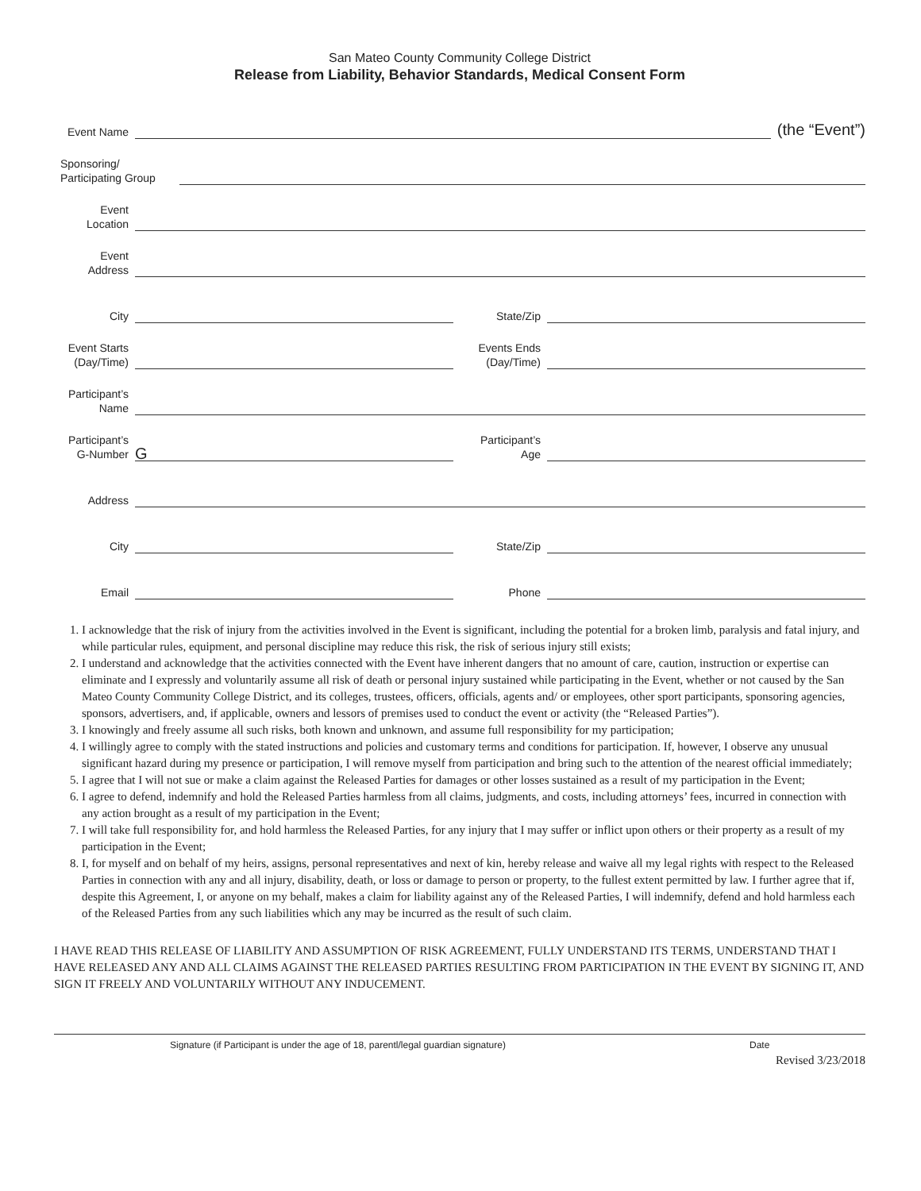San Mateo County Community College District
Release from Liability, Behavior Standards, Medical Consent Form
Event Name
(the “Event”)
Sponsoring/
Participating Group
Event
Location
Event
Address
City
State/Zip
Event Starts
(Day/Time)
Events Ends
(Day/Time)
Participant’s
Name
Participant’s
G-Number
G
Participant’s
Age
Address
City
State/Zip
Email
Phone
1. I acknowledge that the risk of injury from the activities involved in the Event is significant, including the potential for a broken limb, paralysis and fatal injury, and while particular rules, equipment, and personal discipline may reduce this risk, the risk of serious injury still exists;
2. I understand and acknowledge that the activities connected with the Event have inherent dangers that no amount of care, caution, instruction or expertise can eliminate and I expressly and voluntarily assume all risk of death or personal injury sustained while participating in the Event, whether or not caused by the San Mateo County Community College District, and its colleges, trustees, officers, officials, agents and/ or employees, other sport participants, sponsoring agencies, sponsors, advertisers, and, if applicable, owners and lessors of premises used to conduct the event or activity (the “Released Parties”).
3. I knowingly and freely assume all such risks, both known and unknown, and assume full responsibility for my participation;
4. I willingly agree to comply with the stated instructions and policies and customary terms and conditions for participation. If, however, I observe any unusual significant hazard during my presence or participation, I will remove myself from participation and bring such to the attention of the nearest official immediately;
5. I agree that I will not sue or make a claim against the Released Parties for damages or other losses sustained as a result of my participation in the Event;
6. I agree to defend, indemnify and hold the Released Parties harmless from all claims, judgments, and costs, including attorneys’ fees, incurred in connection with any action brought as a result of my participation in the Event;
7. I will take full responsibility for, and hold harmless the Released Parties, for any injury that I may suffer or inflict upon others or their property as a result of my participation in the Event;
8. I, for myself and on behalf of my heirs, assigns, personal representatives and next of kin, hereby release and waive all my legal rights with respect to the Released Parties in connection with any and all injury, disability, death, or loss or damage to person or property, to the fullest extent permitted by law. I further agree that if, despite this Agreement, I, or anyone on my behalf, makes a claim for liability against any of the Released Parties, I will indemnify, defend and hold harmless each of the Released Parties from any such liabilities which any may be incurred as the result of such claim.
I HAVE READ THIS RELEASE OF LIABILITY AND ASSUMPTION OF RISK AGREEMENT, FULLY UNDERSTAND ITS TERMS, UNDERSTAND THAT I HAVE RELEASED ANY AND ALL CLAIMS AGAINST THE RELEASED PARTIES RESULTING FROM PARTICIPATION IN THE EVENT BY SIGNING IT, AND SIGN IT FREELY AND VOLUNTARILY WITHOUT ANY INDUCEMENT.
Signature (if Participant is under the age of 18, parentl/legal guardian signature) Date
Revised 3/23/2018